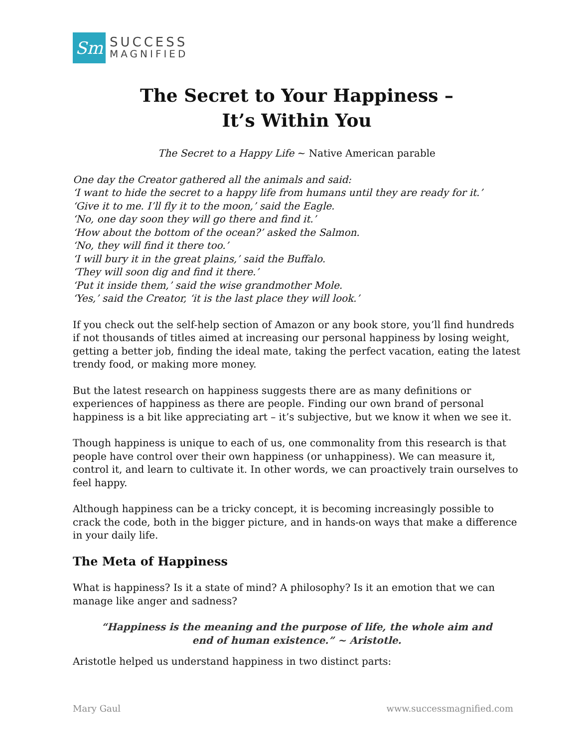Sm
SUCCESS
MAGNIFIED
The Secret to Your Happiness –
It’s Within You
The Secret to a Happy Life ~ Native American parable
One day the Creator gathered all the animals and said:
‘I want to hide the secret to a happy life from humans until they are ready for it.’
‘Give it to me. I’ll fly it to the moon,’ said the Eagle.
‘No, one day soon they will go there and find it.’
‘How about the bottom of the ocean?’ asked the Salmon.
‘No, they will find it there too.’
‘I will bury it in the great plains,’ said the Buffalo.
‘They will soon dig and find it there.’
‘Put it inside them,’ said the wise grandmother Mole.
‘Yes,’ said the Creator, ‘it is the last place they will look.’
If you check out the self-help section of Amazon or any book store, you’ll find hundreds if not thousands of titles aimed at increasing our personal happiness by losing weight, getting a better job, finding the ideal mate, taking the perfect vacation, eating the latest trendy food, or making more money.
But the latest research on happiness suggests there are as many definitions or experiences of happiness as there are people. Finding our own brand of personal happiness is a bit like appreciating art – it’s subjective, but we know it when we see it.
Though happiness is unique to each of us, one commonality from this research is that people have control over their own happiness (or unhappiness). We can measure it, control it, and learn to cultivate it. In other words, we can proactively train ourselves to feel happy.
Although happiness can be a tricky concept, it is becoming increasingly possible to crack the code, both in the bigger picture, and in hands-on ways that make a difference in your daily life.
The Meta of Happiness
What is happiness? Is it a state of mind? A philosophy? Is it an emotion that we can manage like anger and sadness?
“Happiness is the meaning and the purpose of life, the whole aim and
end of human existence.” ~ Aristotle.
Aristotle helped us understand happiness in two distinct parts:
Mary Gaul www.successmagnified.com